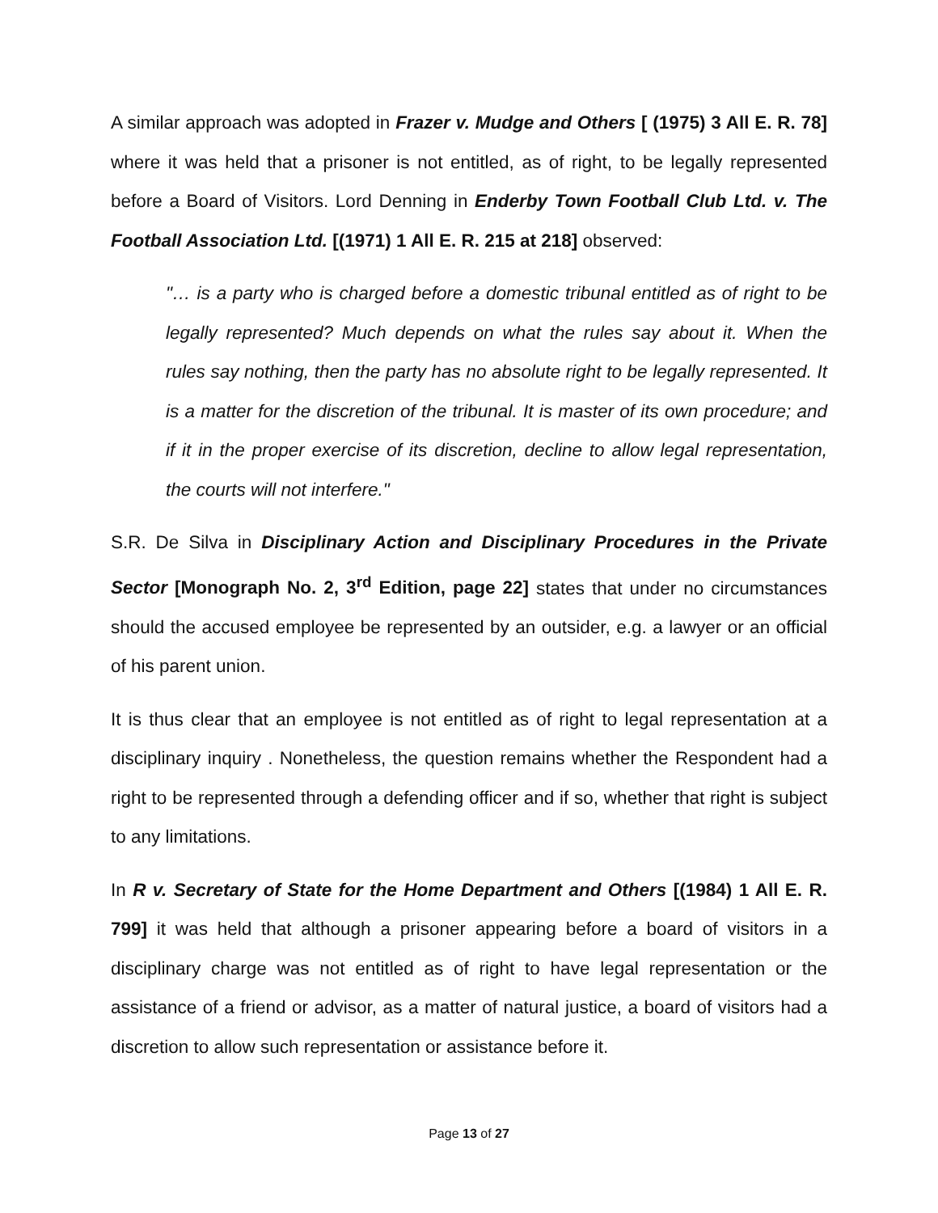A similar approach was adopted in Frazer v. Mudge and Others [ (1975) 3 All E. R. 78] where it was held that a prisoner is not entitled, as of right, to be legally represented before a Board of Visitors. Lord Denning in Enderby Town Football Club Ltd. v. The Football Association Ltd. [(1971) 1 All E. R. 215 at 218] observed:
"… is a party who is charged before a domestic tribunal entitled as of right to be legally represented? Much depends on what the rules say about it. When the rules say nothing, then the party has no absolute right to be legally represented. It is a matter for the discretion of the tribunal. It is master of its own procedure; and if it in the proper exercise of its discretion, decline to allow legal representation, the courts will not interfere."
S.R. De Silva in Disciplinary Action and Disciplinary Procedures in the Private Sector [Monograph No. 2, 3<sup>rd</sup> Edition, page 22] states that under no circumstances should the accused employee be represented by an outsider, e.g. a lawyer or an official of his parent union.
It is thus clear that an employee is not entitled as of right to legal representation at a disciplinary inquiry . Nonetheless, the question remains whether the Respondent had a right to be represented through a defending officer and if so, whether that right is subject to any limitations.
In R v. Secretary of State for the Home Department and Others [(1984) 1 All E. R. 799] it was held that although a prisoner appearing before a board of visitors in a disciplinary charge was not entitled as of right to have legal representation or the assistance of a friend or advisor, as a matter of natural justice, a board of visitors had a discretion to allow such representation or assistance before it.
Page 13 of 27